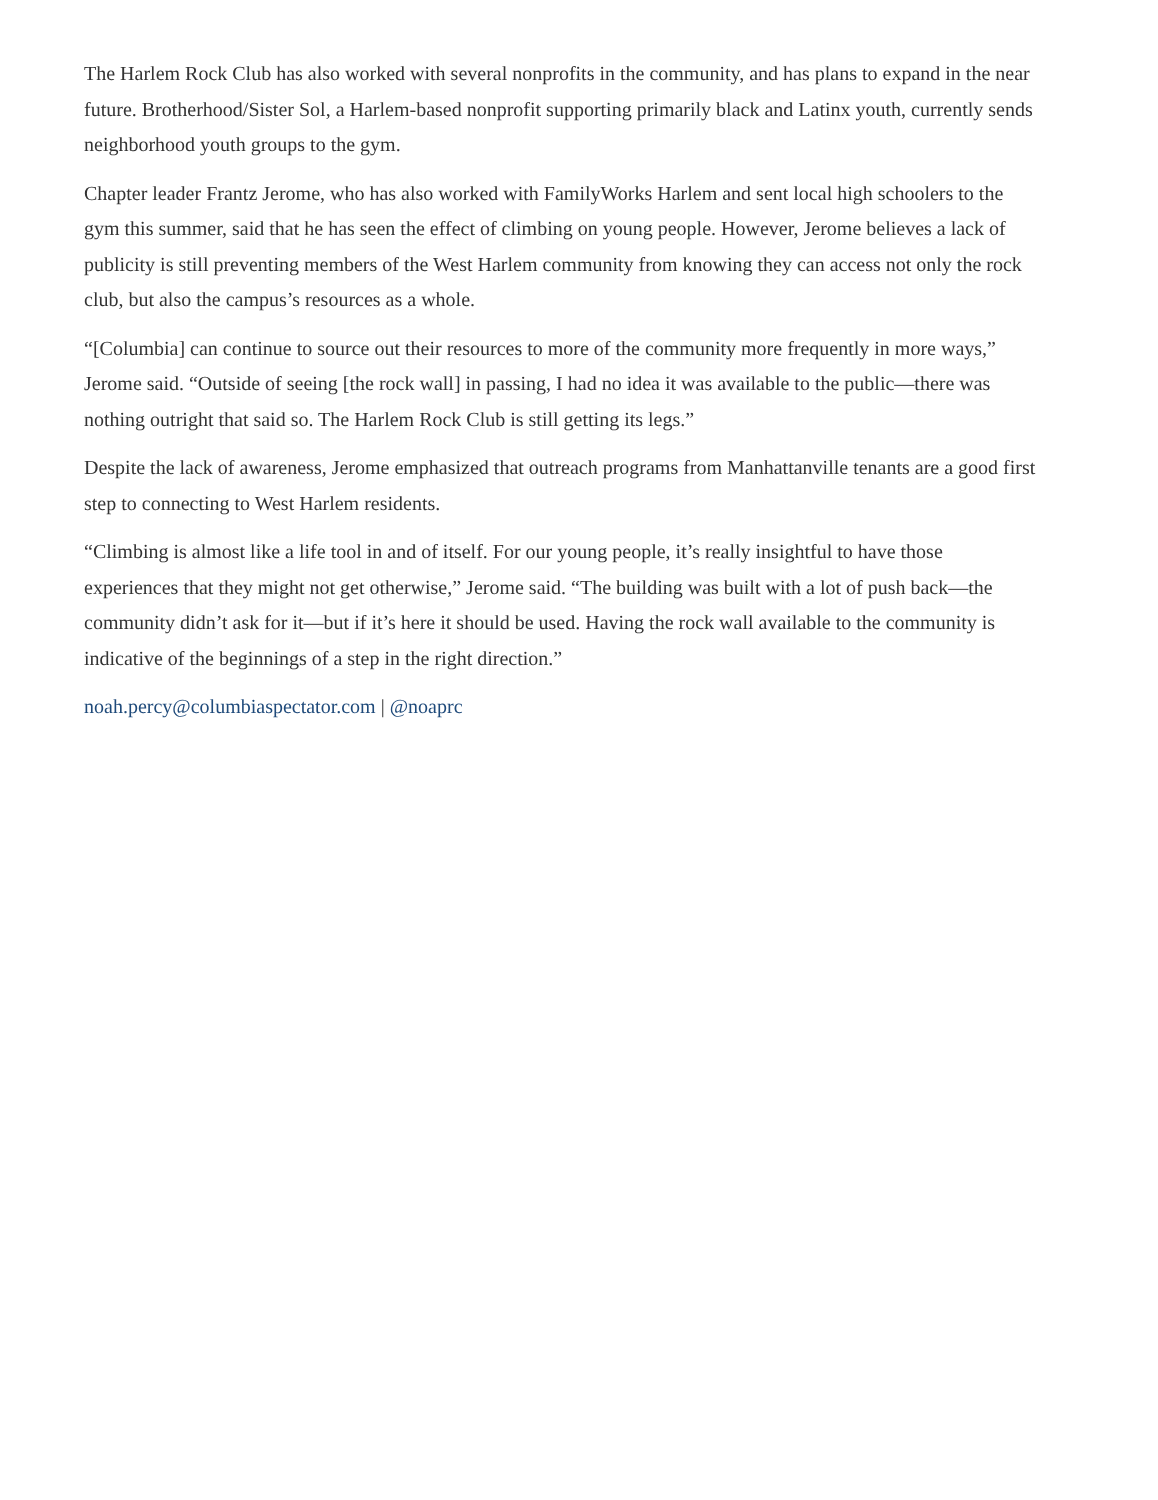The Harlem Rock Club has also worked with several nonprofits in the community, and has plans to expand in the near future. Brotherhood/Sister Sol, a Harlem-based nonprofit supporting primarily black and Latinx youth, currently sends neighborhood youth groups to the gym.
Chapter leader Frantz Jerome, who has also worked with FamilyWorks Harlem and sent local high schoolers to the gym this summer, said that he has seen the effect of climbing on young people. However, Jerome believes a lack of publicity is still preventing members of the West Harlem community from knowing they can access not only the rock club, but also the campus’s resources as a whole.
“[Columbia] can continue to source out their resources to more of the community more frequently in more ways,” Jerome said. “Outside of seeing [the rock wall] in passing, I had no idea it was available to the public—there was nothing outright that said so. The Harlem Rock Club is still getting its legs.”
Despite the lack of awareness, Jerome emphasized that outreach programs from Manhattanville tenants are a good first step to connecting to West Harlem residents.
“Climbing is almost like a life tool in and of itself. For our young people, it’s really insightful to have those experiences that they might not get otherwise,” Jerome said. “The building was built with a lot of push back—the community didn’t ask for it—but if it’s here it should be used. Having the rock wall available to the community is indicative of the beginnings of a step in the right direction.”
noah.percy@columbiaspectator.com | @noaprc